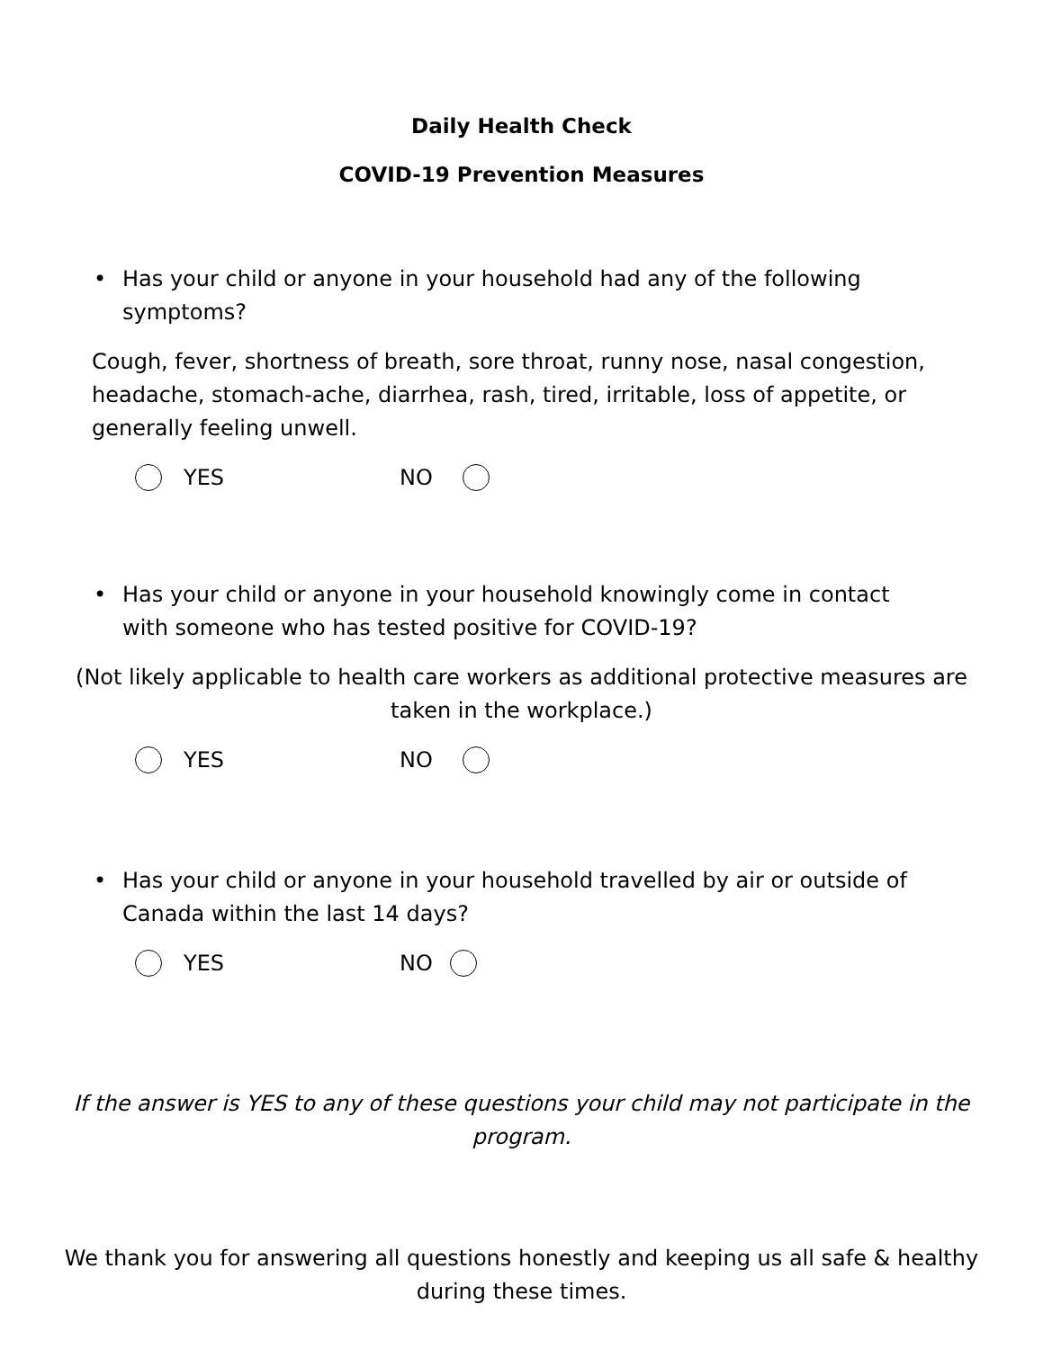Daily Health Check
COVID-19 Prevention Measures
• Has your child or anyone in your household had any of the following symptoms?
Cough, fever, shortness of breath, sore throat, runny nose, nasal congestion, headache, stomach-ache, diarrhea, rash, tired, irritable, loss of appetite, or generally feeling unwell.
YES NO
• Has your child or anyone in your household knowingly come in contact with someone who has tested positive for COVID-19?
(Not likely applicable to health care workers as additional protective measures are taken in the workplace.)
YES NO
• Has your child or anyone in your household travelled by air or outside of Canada within the last 14 days?
YES NO
If the answer is YES to any of these questions your child may not participate in the program.
We thank you for answering all questions honestly and keeping us all safe & healthy during these times.